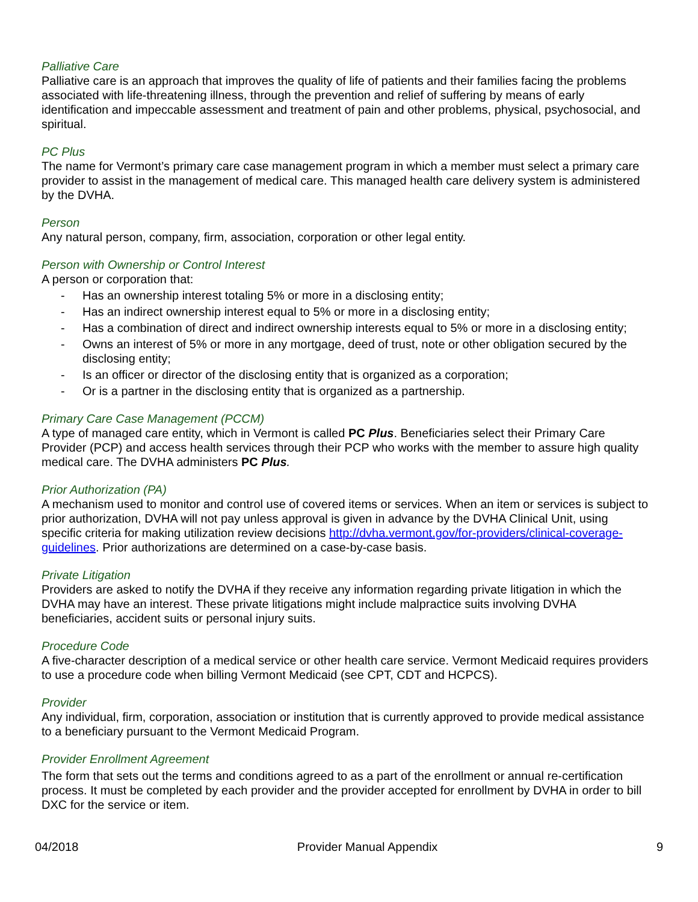Palliative Care
Palliative care is an approach that improves the quality of life of patients and their families facing the problems associated with life-threatening illness, through the prevention and relief of suffering by means of early identification and impeccable assessment and treatment of pain and other problems, physical, psychosocial, and spiritual.
PC Plus
The name for Vermont’s primary care case management program in which a member must select a primary care provider to assist in the management of medical care. This managed health care delivery system is administered by the DVHA.
Person
Any natural person, company, firm, association, corporation or other legal entity.
Person with Ownership or Control Interest
A person or corporation that:
- Has an ownership interest totaling 5% or more in a disclosing entity;
- Has an indirect ownership interest equal to 5% or more in a disclosing entity;
- Has a combination of direct and indirect ownership interests equal to 5% or more in a disclosing entity;
- Owns an interest of 5% or more in any mortgage, deed of trust, note or other obligation secured by the disclosing entity;
- Is an officer or director of the disclosing entity that is organized as a corporation;
- Or is a partner in the disclosing entity that is organized as a partnership.
Primary Care Case Management (PCCM)
A type of managed care entity, which in Vermont is called PC Plus. Beneficiaries select their Primary Care Provider (PCP) and access health services through their PCP who works with the member to assure high quality medical care. The DVHA administers PC Plus.
Prior Authorization (PA)
A mechanism used to monitor and control use of covered items or services. When an item or services is subject to prior authorization, DVHA will not pay unless approval is given in advance by the DVHA Clinical Unit, using specific criteria for making utilization review decisions http://dvha.vermont.gov/for-providers/clinical-coverage-guidelines. Prior authorizations are determined on a case-by-case basis.
Private Litigation
Providers are asked to notify the DVHA if they receive any information regarding private litigation in which the DVHA may have an interest. These private litigations might include malpractice suits involving DVHA beneficiaries, accident suits or personal injury suits.
Procedure Code
A five-character description of a medical service or other health care service. Vermont Medicaid requires providers to use a procedure code when billing Vermont Medicaid (see CPT, CDT and HCPCS).
Provider
Any individual, firm, corporation, association or institution that is currently approved to provide medical assistance to a beneficiary pursuant to the Vermont Medicaid Program.
Provider Enrollment Agreement
The form that sets out the terms and conditions agreed to as a part of the enrollment or annual re-certification process. It must be completed by each provider and the provider accepted for enrollment by DVHA in order to bill DXC for the service or item.
04/2018 Provider Manual Appendix 9